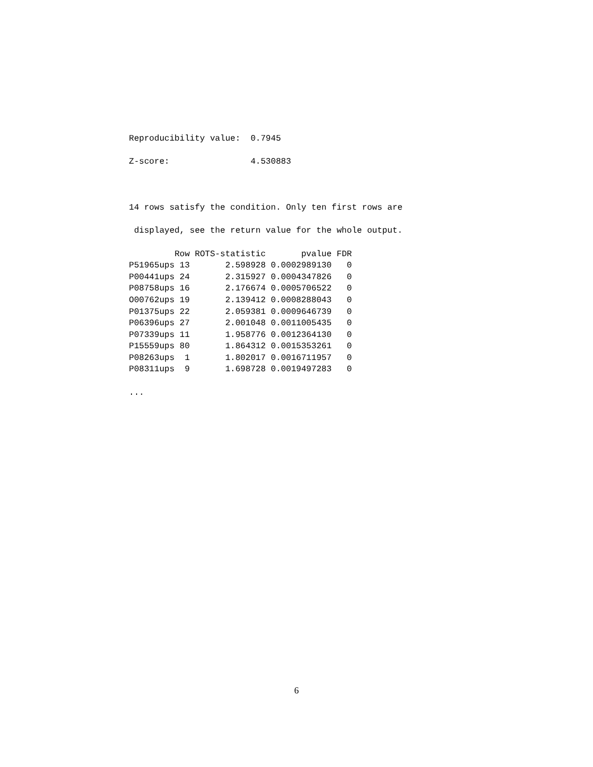Reproducibility value: 0.7945
Z-score: 4.530883
14 rows satisfy the condition. Only ten first rows are
displayed, see the return value for the whole output.
| | Row | ROTS-statistic | pvalue | FDR |
| --- | --- | --- | --- | --- |
| P51965ups | 13 | 2.598928 | 0.0002989130 | 0 |
| P00441ups | 24 | 2.315927 | 0.0004347826 | 0 |
| P08758ups | 16 | 2.176674 | 0.0005706522 | 0 |
| O00762ups | 19 | 2.139412 | 0.0008288043 | 0 |
| P01375ups | 22 | 2.059381 | 0.0009646739 | 0 |
| P06396ups | 27 | 2.001048 | 0.0011005435 | 0 |
| P07339ups | 11 | 1.958776 | 0.0012364130 | 0 |
| P15559ups | 80 | 1.864312 | 0.0015353261 | 0 |
| P08263ups | 1 | 1.802017 | 0.0016711957 | 0 |
| P08311ups | 9 | 1.698728 | 0.0019497283 | 0 |
...
6